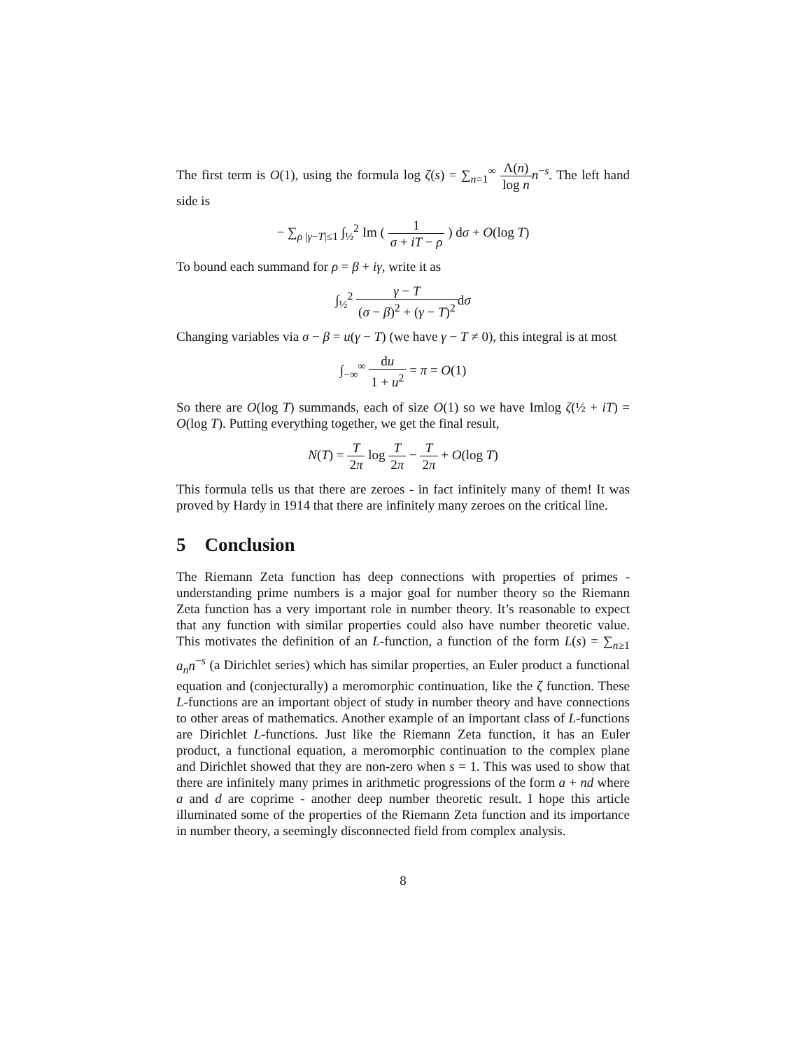The first term is O(1), using the formula log ζ(s) = ∑<sub>n=1</sub><sup>∞</sup> Λ(n) log n n<sup>−s</sup>. The left hand side is
− ∑<sub>ρ |γ−T|≤1</sub> ∫<sub>½</sub><sup>2</sup> Im ( 1 σ + iT − ρ ) dσ + O(log T)
To bound each summand for ρ = β + iγ, write it as
∫<sub>½</sub><sup>2</sup> γ − T (σ − β)<sup>2</sup> + (γ − T)<sup>2</sup>dσ
Changing variables via σ − β = u(γ − T) (we have γ − T ≠ 0), this integral is at most
∫<sub>−∞</sub><sup>∞</sup> du 1 + u<sup>2</sup> = π = O(1)
So there are O(log T) summands, each of size O(1) so we have Imlog ζ(½ + iT) = O(log T). Putting everything together, we get the final result,
N(T) = T 2π log T 2π − T 2π + O(log T)
This formula tells us that there are zeroes - in fact infinitely many of them! It was proved by Hardy in 1914 that there are infinitely many zeroes on the critical line.
5 Conclusion
The Riemann Zeta function has deep connections with properties of primes - understanding prime numbers is a major goal for number theory so the Riemann Zeta function has a very important role in number theory. It’s reasonable to expect that any function with similar properties could also have number theoretic value. This motivates the definition of an L-function, a function of the form L(s) = ∑<sub>n≥1</sub> a<sub>n</sub>n<sup>−s</sup> (a Dirichlet series) which has similar properties, an Euler product a functional equation and (conjecturally) a meromorphic continuation, like the ζ function. These L-functions are an important object of study in number theory and have connections to other areas of mathematics. Another example of an important class of L-functions are Dirichlet L-functions. Just like the Riemann Zeta function, it has an Euler product, a functional equation, a meromorphic continuation to the complex plane and Dirichlet showed that they are non-zero when s = 1. This was used to show that there are infinitely many primes in arithmetic progressions of the form a + nd where a and d are coprime - another deep number theoretic result. I hope this article illuminated some of the properties of the Riemann Zeta function and its importance in number theory, a seemingly disconnected field from complex analysis.
8